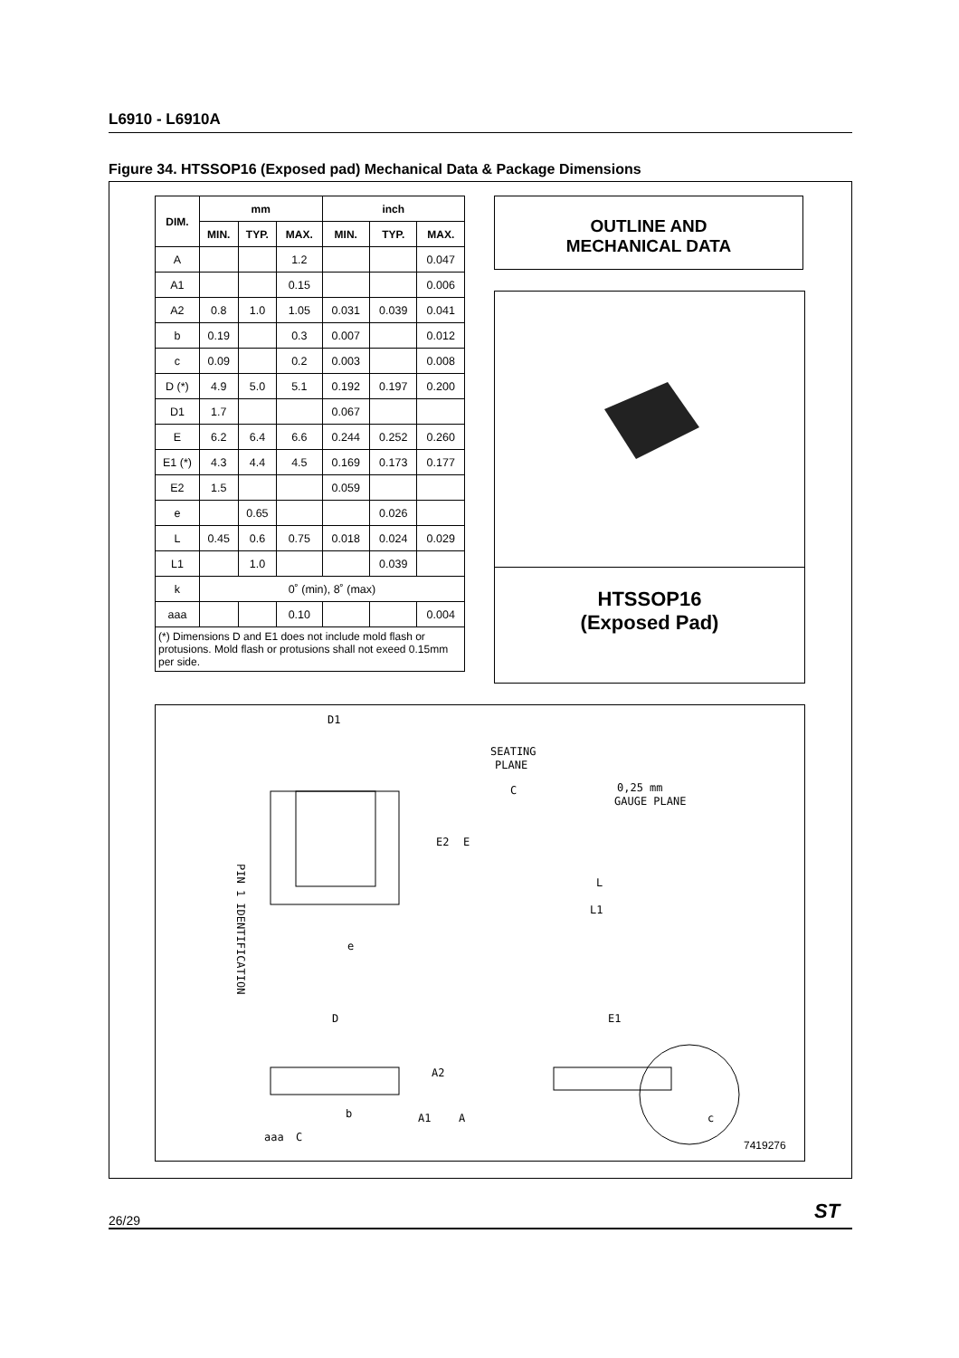L6910 - L6910A
Figure 34. HTSSOP16 (Exposed pad) Mechanical Data & Package Dimensions
| DIM. | mm | | | inch | | |
| --- | --- | --- | --- | --- | --- | --- |
| | MIN. | TYP. | MAX. | MIN. | TYP. | MAX. |
| A | | | 1.2 | | | 0.047 |
| A1 | | | 0.15 | | | 0.006 |
| A2 | 0.8 | 1.0 | 1.05 | 0.031 | 0.039 | 0.041 |
| b | 0.19 | | 0.3 | 0.007 | | 0.012 |
| c | 0.09 | | 0.2 | 0.003 | | 0.008 |
| D (*) | 4.9 | 5.0 | 5.1 | 0.192 | 0.197 | 0.200 |
| D1 | 1.7 | | | 0.067 | | |
| E | 6.2 | 6.4 | 6.6 | 0.244 | 0.252 | 0.260 |
| E1 (*) | 4.3 | 4.4 | 4.5 | 0.169 | 0.173 | 0.177 |
| E2 | 1.5 | | | 0.059 | | |
| e | | 0.65 | | | 0.026 | |
| L | 0.45 | 0.6 | 0.75 | 0.018 | 0.024 | 0.029 |
| L1 | | 1.0 | | | 0.039 | |
| k | 0˚ (min), 8˚ (max) | | | | | |
| aaa | | | 0.10 | | | 0.004 |
| (*) Dimensions D and E1 does not include mold flash or protusions. Mold flash or protusions shall not exeed 0.15mm per side. | | | | | | |
OUTLINE AND
MECHANICAL DATA
HTSSOP16
(Exposed Pad)
D1
E2
E
e
SEATING
PLANE
C
0,25 mm
GAUGE PLANE
L
L1
PIN 1 IDENTIFICATION
D
E1
b
A2
A1
A
c
aaa
C
7419276
26/29 ST